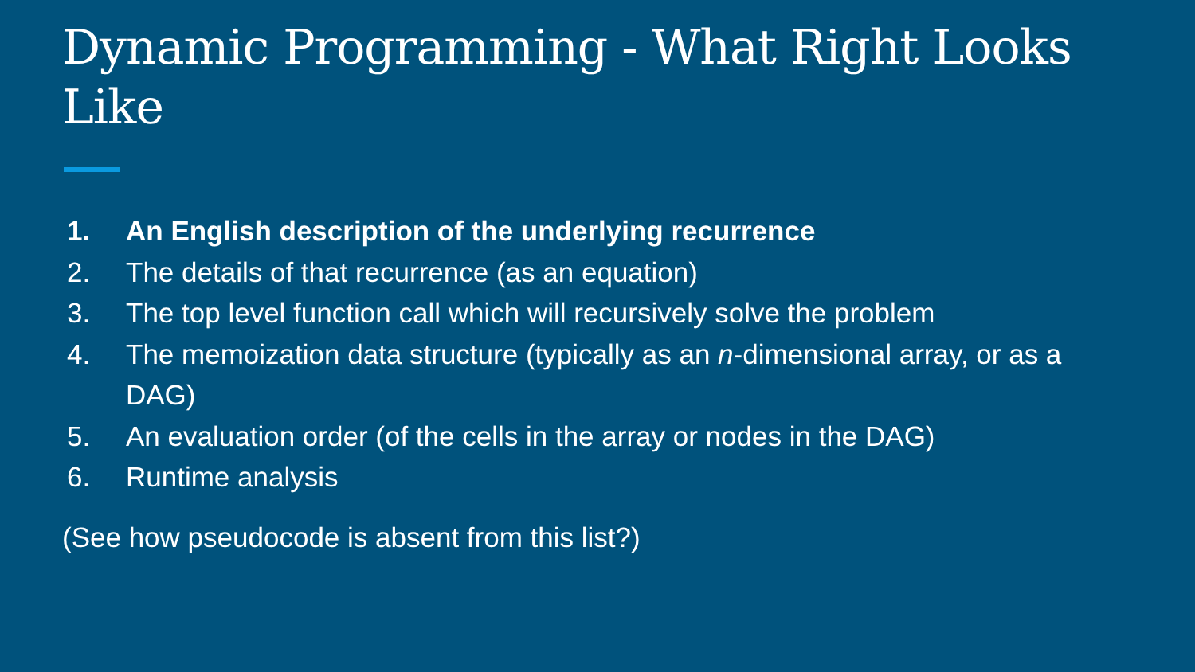Dynamic Programming - What Right Looks Like
1. An English description of the underlying recurrence
2. The details of that recurrence (as an equation)
3. The top level function call which will recursively solve the problem
4. The memoization data structure (typically as an n-dimensional array, or as a DAG)
5. An evaluation order (of the cells in the array or nodes in the DAG)
6. Runtime analysis
(See how pseudocode is absent from this list?)